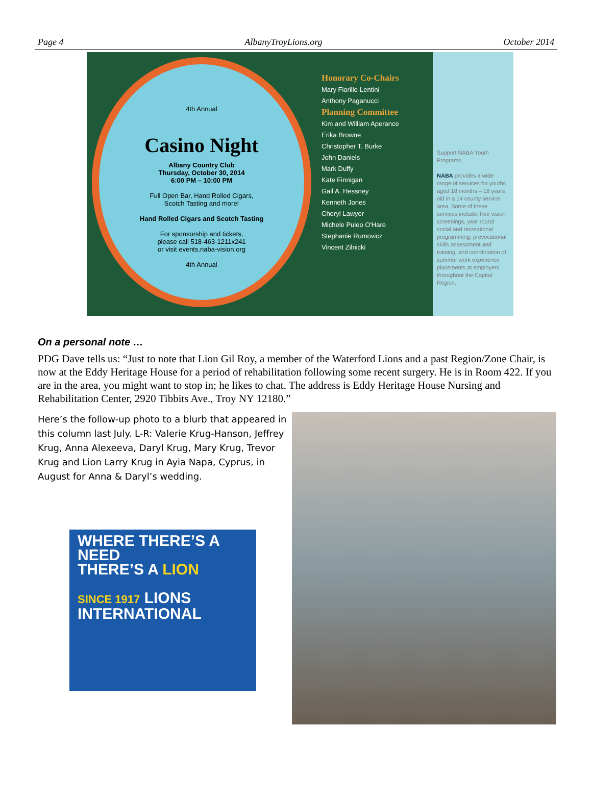Page 4 AlbanyTroyLions.org October 2014
4th Annual
Casino Night
Albany Country Club
Thursday, October 30, 2014
6:00 PM – 10:00 PM
Full Open Bar, Hand Rolled Cigars,
Scotch Tasting and more!
Hand Rolled Cigars and Scotch Tasting
For sponsorship and tickets,
please call 518-463-1211x241
or visit events.naba-vision.org
4th Annual
Honorary Co-Chairs
Mary Fiorillo-Lentini
Anthony Paganucci
Planning Committee
Kim and William Aperance
Erika Browne
Christopher T. Burke
John Daniels
Mark Duffy
Kate Finnigan
Gail A. Hessney
Kenneth Jones
Cheryl Lawyer
Michele Puleo O'Hare
Stephanie Rumovicz
Vincent Zilnicki
Support NABA Youth Programs
NABA provides a wide range of services for youths aged 18 months – 18 years old in a 14 county service area. Some of these services include: free vision screenings, year round social and recreational programming, prevocational skills assessment and training, and coordination of summer work experience placements at employers throughout the Capital Region.
On a personal note …
PDG Dave tells us: “Just to note that Lion Gil Roy, a member of the Waterford Lions and a past Region/Zone Chair, is now at the Eddy Heritage House for a period of rehabilitation following some recent surgery. He is in Room 422. If you are in the area, you might want to stop in; he likes to chat. The address is Eddy Heritage House Nursing and Rehabilitation Center, 2920 Tibbits Ave., Troy NY 12180.”
Here’s the follow-up photo to a blurb that appeared in this column last July. L-R: Valerie Krug-Hanson, Jeffrey Krug, Anna Alexeeva, Daryl Krug, Mary Krug, Trevor Krug and Lion Larry Krug in Ayia Napa, Cyprus, in August for Anna & Daryl’s wedding.
WHERE THERE’S A NEED
THERE’S A LION
SINCE 1917 LIONS INTERNATIONAL